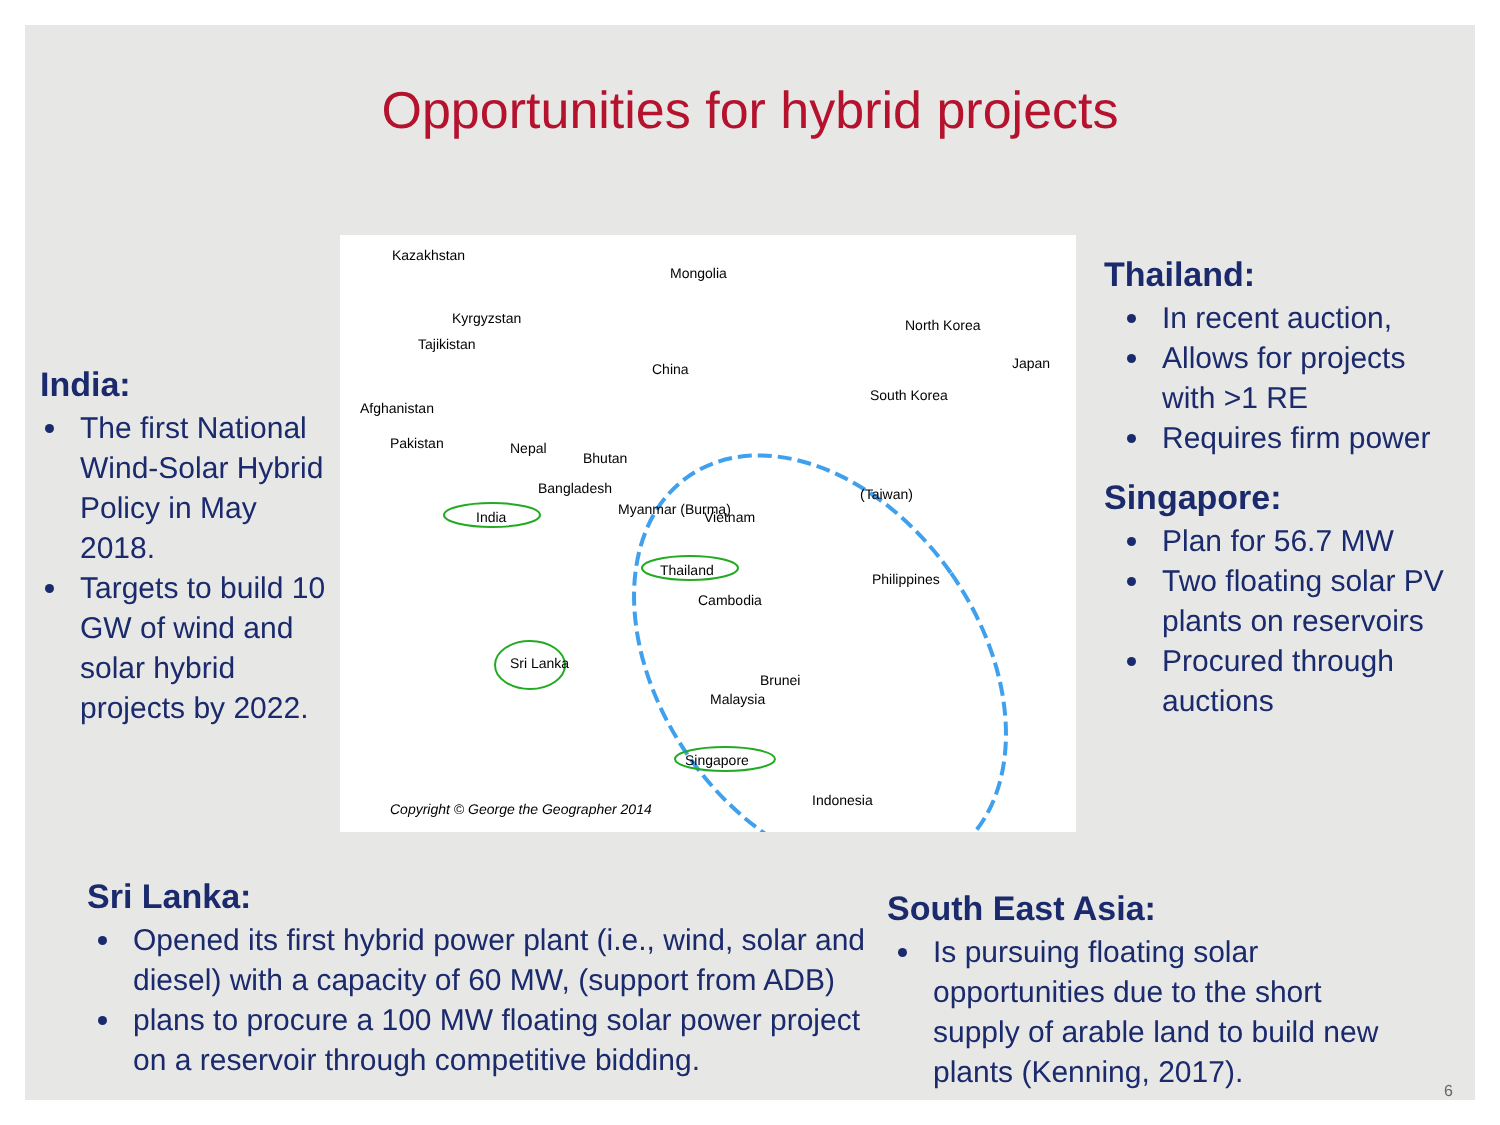Opportunities for hybrid projects
India:
The first National Wind-Solar Hybrid Policy in May 2018.
Targets to build 10 GW of wind and solar hybrid projects by 2022.
Kazakhstan
Mongolia
Kyrgyzstan
Tajikistan
China
North Korea
Japan
South Korea
Afghanistan
Pakistan Nepal
Bhutan
Bangladesh (Taiwan)
India Myanmar (Burma) Vietnam
Thailand
Philippines
Cambodia
Sri Lanka
Brunei
Malaysia
Singapore
Indonesia
Copyright © George the Geographer 2014
Thailand:
In recent auction,
Allows for projects with >1 RE
Requires firm power
Singapore:
Plan for 56.7 MW
Two floating solar PV plants on reservoirs
Procured through auctions
Sri Lanka:
Opened its first hybrid power plant (i.e., wind, solar and diesel) with a capacity of 60 MW, (support from ADB)
plans to procure a 100 MW floating solar power project on a reservoir through competitive bidding.
South East Asia:
Is pursuing floating solar opportunities due to the short supply of arable land to build new plants (Kenning, 2017).
6